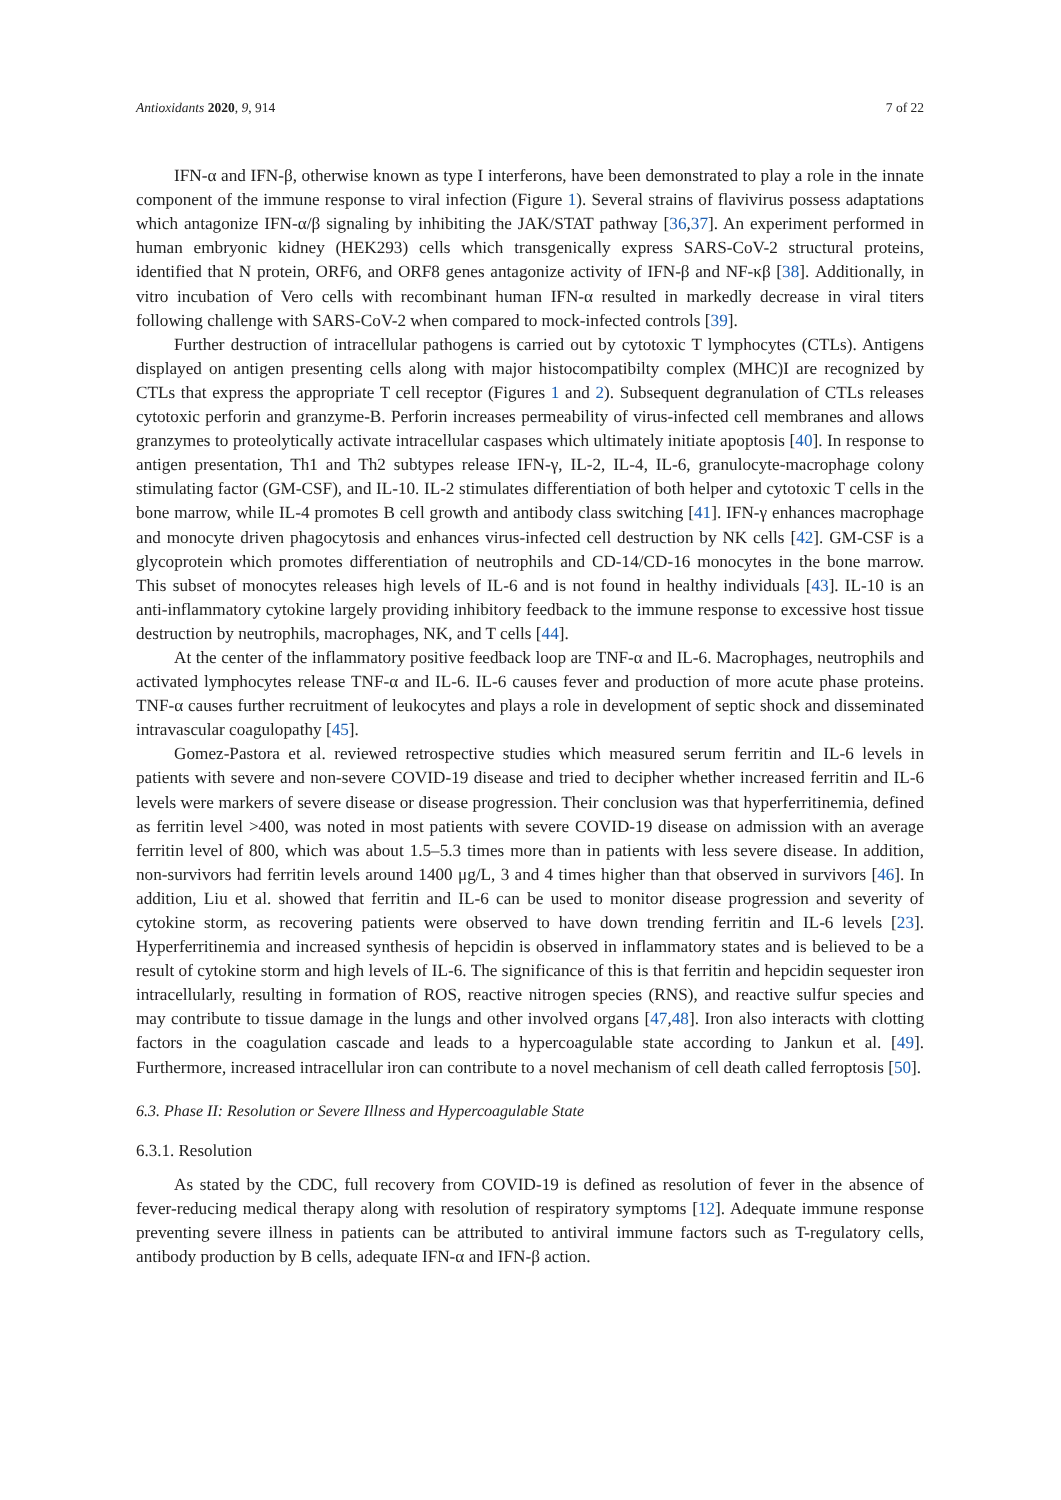Antioxidants 2020, 9, 914 7 of 22
IFN-α and IFN-β, otherwise known as type I interferons, have been demonstrated to play a role in the innate component of the immune response to viral infection (Figure 1). Several strains of flavivirus possess adaptations which antagonize IFN-α/β signaling by inhibiting the JAK/STAT pathway [36,37]. An experiment performed in human embryonic kidney (HEK293) cells which transgenically express SARS-CoV-2 structural proteins, identified that N protein, ORF6, and ORF8 genes antagonize activity of IFN-β and NF-κβ [38]. Additionally, in vitro incubation of Vero cells with recombinant human IFN-α resulted in markedly decrease in viral titers following challenge with SARS-CoV-2 when compared to mock-infected controls [39].
Further destruction of intracellular pathogens is carried out by cytotoxic T lymphocytes (CTLs). Antigens displayed on antigen presenting cells along with major histocompatibilty complex (MHC)I are recognized by CTLs that express the appropriate T cell receptor (Figures 1 and 2). Subsequent degranulation of CTLs releases cytotoxic perforin and granzyme-B. Perforin increases permeability of virus-infected cell membranes and allows granzymes to proteolytically activate intracellular caspases which ultimately initiate apoptosis [40]. In response to antigen presentation, Th1 and Th2 subtypes release IFN-γ, IL-2, IL-4, IL-6, granulocyte-macrophage colony stimulating factor (GM-CSF), and IL-10. IL-2 stimulates differentiation of both helper and cytotoxic T cells in the bone marrow, while IL-4 promotes B cell growth and antibody class switching [41]. IFN-γ enhances macrophage and monocyte driven phagocytosis and enhances virus-infected cell destruction by NK cells [42]. GM-CSF is a glycoprotein which promotes differentiation of neutrophils and CD-14/CD-16 monocytes in the bone marrow. This subset of monocytes releases high levels of IL-6 and is not found in healthy individuals [43]. IL-10 is an anti-inflammatory cytokine largely providing inhibitory feedback to the immune response to excessive host tissue destruction by neutrophils, macrophages, NK, and T cells [44].
At the center of the inflammatory positive feedback loop are TNF-α and IL-6. Macrophages, neutrophils and activated lymphocytes release TNF-α and IL-6. IL-6 causes fever and production of more acute phase proteins. TNF-α causes further recruitment of leukocytes and plays a role in development of septic shock and disseminated intravascular coagulopathy [45].
Gomez-Pastora et al. reviewed retrospective studies which measured serum ferritin and IL-6 levels in patients with severe and non-severe COVID-19 disease and tried to decipher whether increased ferritin and IL-6 levels were markers of severe disease or disease progression. Their conclusion was that hyperferritinemia, defined as ferritin level >400, was noted in most patients with severe COVID-19 disease on admission with an average ferritin level of 800, which was about 1.5–5.3 times more than in patients with less severe disease. In addition, non-survivors had ferritin levels around 1400 μg/L, 3 and 4 times higher than that observed in survivors [46]. In addition, Liu et al. showed that ferritin and IL-6 can be used to monitor disease progression and severity of cytokine storm, as recovering patients were observed to have down trending ferritin and IL-6 levels [23]. Hyperferritinemia and increased synthesis of hepcidin is observed in inflammatory states and is believed to be a result of cytokine storm and high levels of IL-6. The significance of this is that ferritin and hepcidin sequester iron intracellularly, resulting in formation of ROS, reactive nitrogen species (RNS), and reactive sulfur species and may contribute to tissue damage in the lungs and other involved organs [47,48]. Iron also interacts with clotting factors in the coagulation cascade and leads to a hypercoagulable state according to Jankun et al. [49]. Furthermore, increased intracellular iron can contribute to a novel mechanism of cell death called ferroptosis [50].
6.3. Phase II: Resolution or Severe Illness and Hypercoagulable State
6.3.1. Resolution
As stated by the CDC, full recovery from COVID-19 is defined as resolution of fever in the absence of fever-reducing medical therapy along with resolution of respiratory symptoms [12]. Adequate immune response preventing severe illness in patients can be attributed to antiviral immune factors such as T-regulatory cells, antibody production by B cells, adequate IFN-α and IFN-β action.